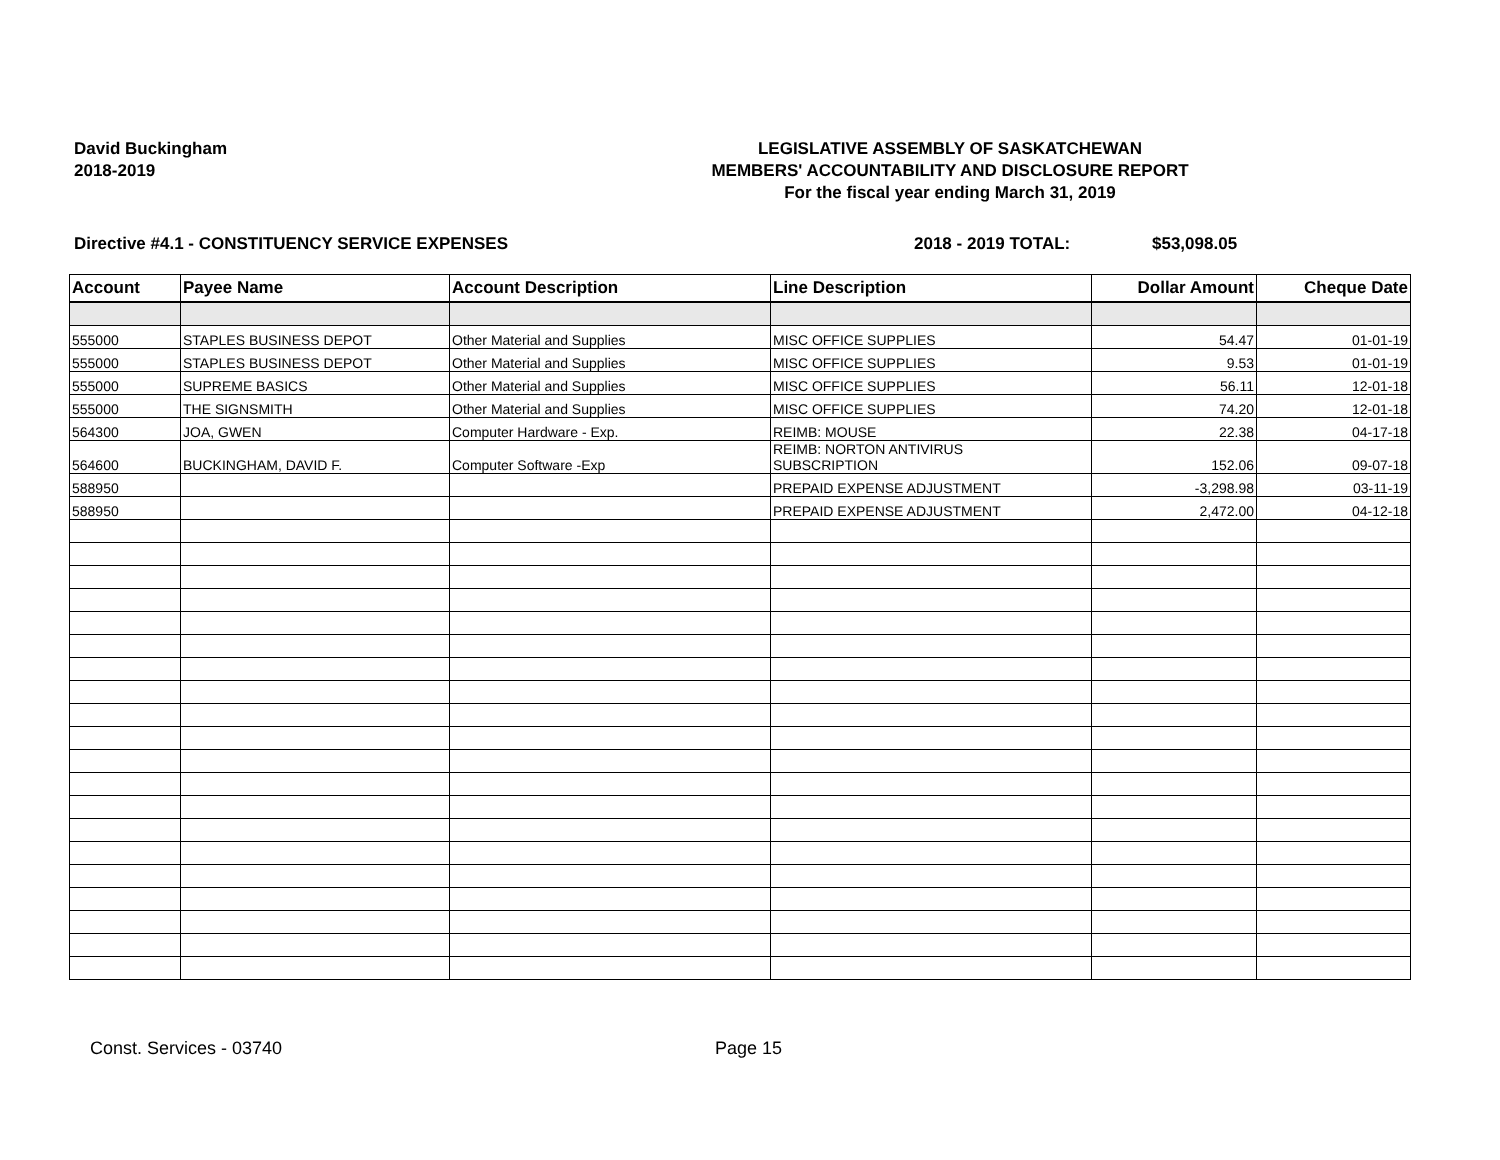David Buckingham
2018-2019
LEGISLATIVE ASSEMBLY OF SASKATCHEWAN
MEMBERS' ACCOUNTABILITY AND DISCLOSURE REPORT
For the fiscal year ending March 31, 2019
Directive #4.1 - CONSTITUENCY SERVICE EXPENSES 2018 - 2019 TOTAL: $53,098.05
| Account | Payee Name | Account Description | Line Description | Dollar Amount | Cheque Date |
| --- | --- | --- | --- | --- | --- |
| 555000 | STAPLES BUSINESS DEPOT | Other Material and Supplies | MISC OFFICE SUPPLIES | 54.47 | 01-01-19 |
| 555000 | STAPLES BUSINESS DEPOT | Other Material and Supplies | MISC OFFICE SUPPLIES | 9.53 | 01-01-19 |
| 555000 | SUPREME BASICS | Other Material and Supplies | MISC OFFICE SUPPLIES | 56.11 | 12-01-18 |
| 555000 | THE SIGNSMITH | Other Material and Supplies | MISC OFFICE SUPPLIES | 74.20 | 12-01-18 |
| 564300 | JOA, GWEN | Computer Hardware - Exp. | REIMB: MOUSE | 22.38 | 04-17-18 |
| 564600 | BUCKINGHAM, DAVID F. | Computer Software -Exp | REIMB: NORTON ANTIVIRUS SUBSCRIPTION | 152.06 | 09-07-18 |
| 588950 | | | PREPAID EXPENSE ADJUSTMENT | -3,298.98 | 03-11-19 |
| 588950 | | | PREPAID EXPENSE ADJUSTMENT | 2,472.00 | 04-12-18 |
Const. Services - 03740 Page 15